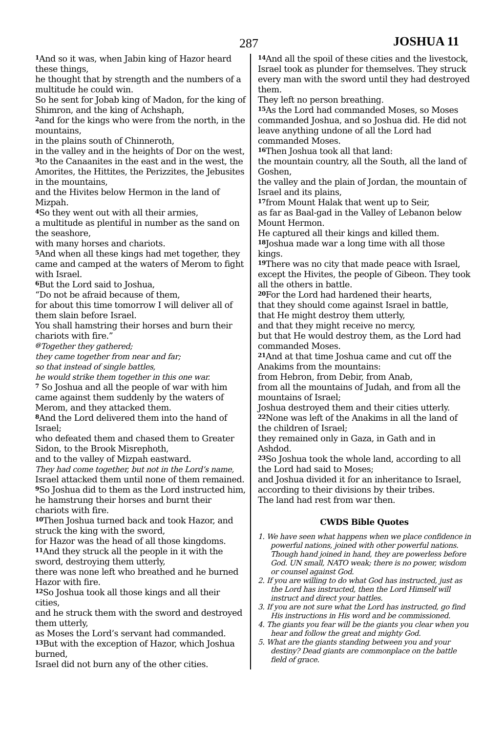287 JOSHUA 11
<sup>1</sup> And so it was, when Jabin king of Hazor heard these things,
he thought that by strength and the numbers of a multitude he could win.
So he sent for Jobab king of Madon, for the king of Shimron, and the king of Achshaph,
<sup>2</sup> and for the kings who were from the north, in the mountains,
in the plains south of Chinneroth,
in the valley and in the heights of Dor on the west,
<sup>3</sup> to the Canaanites in the east and in the west, the Amorites, the Hittites, the Perizzites, the Jebusites in the mountains,
and the Hivites below Hermon in the land of Mizpah.
<sup>4</sup> So they went out with all their armies,
a multitude as plentiful in number as the sand on the seashore,
with many horses and chariots.
<sup>5</sup> And when all these kings had met together, they came and camped at the waters of Merom to fight with Israel.
<sup>6</sup> But the Lord said to Joshua,
“Do not be afraid because of them,
for about this time tomorrow I will deliver all of them slain before Israel.
You shall hamstring their horses and burn their chariots with fire.”
<sup>@</sup>Together they gathered;
they came together from near and far;
so that instead of single battles,
he would strike them together in this one war.
<sup>7</sup> So Joshua and all the people of war with him came against them suddenly by the waters of Merom, and they attacked them.
<sup>8</sup> And the Lord delivered them into the hand of Israel;
who defeated them and chased them to Greater Sidon, to the Brook Misrephoth,
and to the valley of Mizpah eastward.
They had come together, but not in the Lord’s name,
Israel attacked them until none of them remained.
<sup>9</sup> So Joshua did to them as the Lord instructed him,
he hamstrung their horses and burnt their chariots with fire.
<sup>10</sup> Then Joshua turned back and took Hazor, and struck the king with the sword,
for Hazor was the head of all those kingdoms.
<sup>11</sup> And they struck all the people in it with the sword, destroying them utterly,
there was none left who breathed and he burned Hazor with fire.
<sup>12</sup> So Joshua took all those kings and all their cities,
and he struck them with the sword and destroyed them utterly,
as Moses the Lord’s servant had commanded.
<sup>13</sup> But with the exception of Hazor, which Joshua burned,
Israel did not burn any of the other cities.
<sup>14</sup> And all the spoil of these cities and the livestock, Israel took as plunder for themselves. They struck every man with the sword until they had destroyed them.
They left no person breathing.
<sup>15</sup> As the Lord had commanded Moses, so Moses commanded Joshua, and so Joshua did. He did not leave anything undone of all the Lord had commanded Moses.
<sup>16</sup> Then Joshua took all that land:
the mountain country, all the South, all the land of Goshen,
the valley and the plain of Jordan, the mountain of Israel and its plains,
<sup>17</sup> from Mount Halak that went up to Seir,
as far as Baal-gad in the Valley of Lebanon below Mount Hermon.
He captured all their kings and killed them.
<sup>18</sup> Joshua made war a long time with all those kings.
<sup>19</sup> There was no city that made peace with Israel, except the Hivites, the people of Gibeon. They took all the others in battle.
<sup>20</sup> For the Lord had hardened their hearts,
that they should come against Israel in battle,
that He might destroy them utterly,
and that they might receive no mercy,
but that He would destroy them, as the Lord had commanded Moses.
<sup>21</sup> And at that time Joshua came and cut off the Anakims from the mountains:
from Hebron, from Debir, from Anab,
from all the mountains of Judah, and from all the mountains of Israel;
Joshua destroyed them and their cities utterly.
<sup>22</sup> None was left of the Anakims in all the land of the children of Israel;
they remained only in Gaza, in Gath and in Ashdod.
<sup>23</sup> So Joshua took the whole land, according to all the Lord had said to Moses;
and Joshua divided it for an inheritance to Israel, according to their divisions by their tribes.
The land had rest from war then.
CWDS Bible Quotes
1. We have seen what happens when we place confidence in powerful nations, joined with other powerful nations. Though hand joined in hand, they are powerless before God. UN small, NATO weak; there is no power, wisdom or counsel against God.
2. If you are willing to do what God has instructed, just as the Lord has instructed, then the Lord Himself will instruct and direct your battles.
3. If you are not sure what the Lord has instructed, go find His instructions in His word and be commissioned.
4. The giants you fear will be the giants you clear when you hear and follow the great and mighty God.
5. What are the giants standing between you and your destiny? Dead giants are commonplace on the battle field of grace.